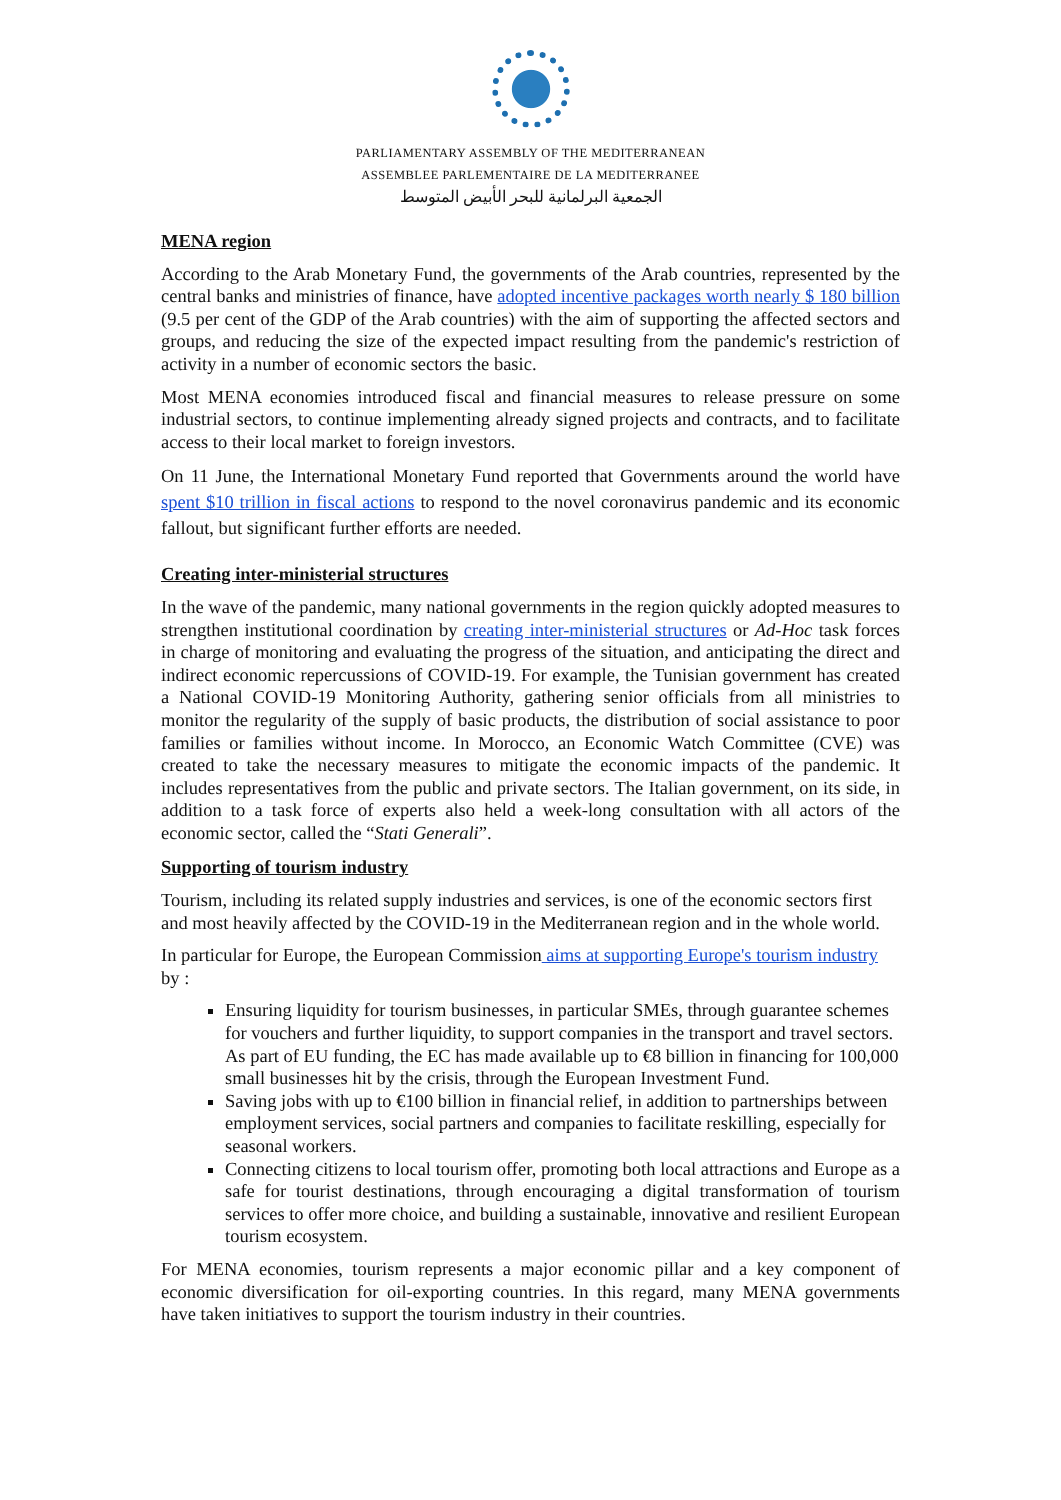PARLIAMENTARY ASSEMBLY OF THE MEDITERRANEAN
ASSEMBLEE PARLEMENTAIRE DE LA MEDITERRANEE
الجمعية البرلمانية للبحر الأبيض المتوسط
MENA region
According to the Arab Monetary Fund, the governments of the Arab countries, represented by the central banks and ministries of finance, have adopted incentive packages worth nearly $ 180 billion (9.5 per cent of the GDP of the Arab countries) with the aim of supporting the affected sectors and groups, and reducing the size of the expected impact resulting from the pandemic's restriction of activity in a number of economic sectors the basic.
Most MENA economies introduced fiscal and financial measures to release pressure on some industrial sectors, to continue implementing already signed projects and contracts, and to facilitate access to their local market to foreign investors.
On 11 June, the International Monetary Fund reported that Governments around the world have spent $10 trillion in fiscal actions to respond to the novel coronavirus pandemic and its economic fallout, but significant further efforts are needed.
Creating inter-ministerial structures
In the wave of the pandemic, many national governments in the region quickly adopted measures to strengthen institutional coordination by creating inter-ministerial structures or Ad-Hoc task forces in charge of monitoring and evaluating the progress of the situation, and anticipating the direct and indirect economic repercussions of COVID-19. For example, the Tunisian government has created a National COVID-19 Monitoring Authority, gathering senior officials from all ministries to monitor the regularity of the supply of basic products, the distribution of social assistance to poor families or families without income. In Morocco, an Economic Watch Committee (CVE) was created to take the necessary measures to mitigate the economic impacts of the pandemic. It includes representatives from the public and private sectors. The Italian government, on its side, in addition to a task force of experts also held a week-long consultation with all actors of the economic sector, called the “Stati Generali”.
Supporting of tourism industry
Tourism, including its related supply industries and services, is one of the economic sectors first and most heavily affected by the COVID-19 in the Mediterranean region and in the whole world.
In particular for Europe, the European Commission aims at supporting Europe's tourism industry by :
Ensuring liquidity for tourism businesses, in particular SMEs, through guarantee schemes for vouchers and further liquidity, to support companies in the transport and travel sectors. As part of EU funding, the EC has made available up to €8 billion in financing for 100,000 small businesses hit by the crisis, through the European Investment Fund.
Saving jobs with up to €100 billion in financial relief, in addition to partnerships between employment services, social partners and companies to facilitate reskilling, especially for seasonal workers.
Connecting citizens to local tourism offer, promoting both local attractions and Europe as a safe for tourist destinations, through encouraging a digital transformation of tourism services to offer more choice, and building a sustainable, innovative and resilient European tourism ecosystem.
For MENA economies, tourism represents a major economic pillar and a key component of economic diversification for oil-exporting countries. In this regard, many MENA governments have taken initiatives to support the tourism industry in their countries.